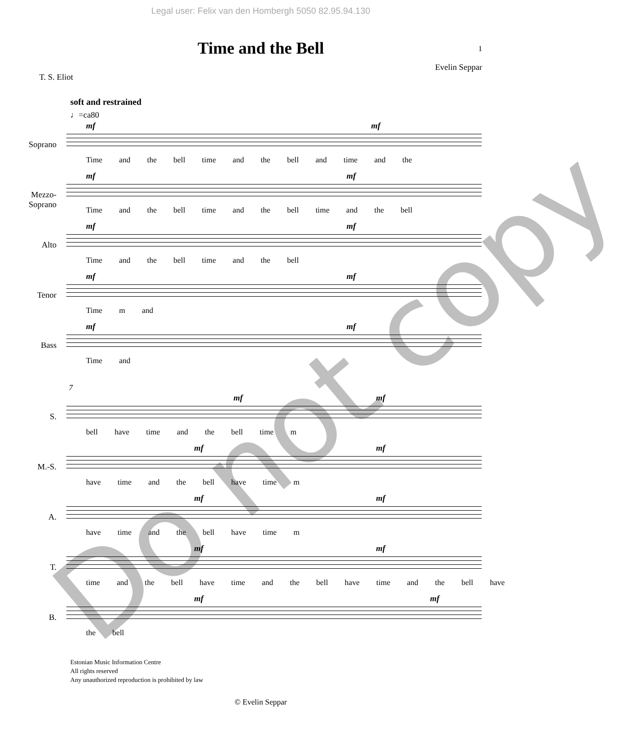Legal user: Felix van den Hombergh 5050 82.95.94.130
Time and the Bell
1
T. S. Eliot Evelin Seppar
soft and restrained
♩=ca80
Soprano
mf mf
Time and the bell time and the bell and time and the
Mezzo-Soprano
mf mf
Time and the bell time and the bell time and the bell
Alto
mf mf
Time and the bell time and the bell
Tenor
mf mf
Time m and
Bass
mf mf
Time and
7
S.
mf mf
bell have time and the bell time m
M.-S.
mf mf
have time and the bell have time m
A.
mf mf
have time and the bell have time m
T.
mf mf
time and the bell have time and the bell have time and the bell have
B.
mf mf
the bell
© Evelin Seppar
Estonian Music Information Centre
All rights reserved
Any unauthorized reproduction is prohibited by law
Do not copy